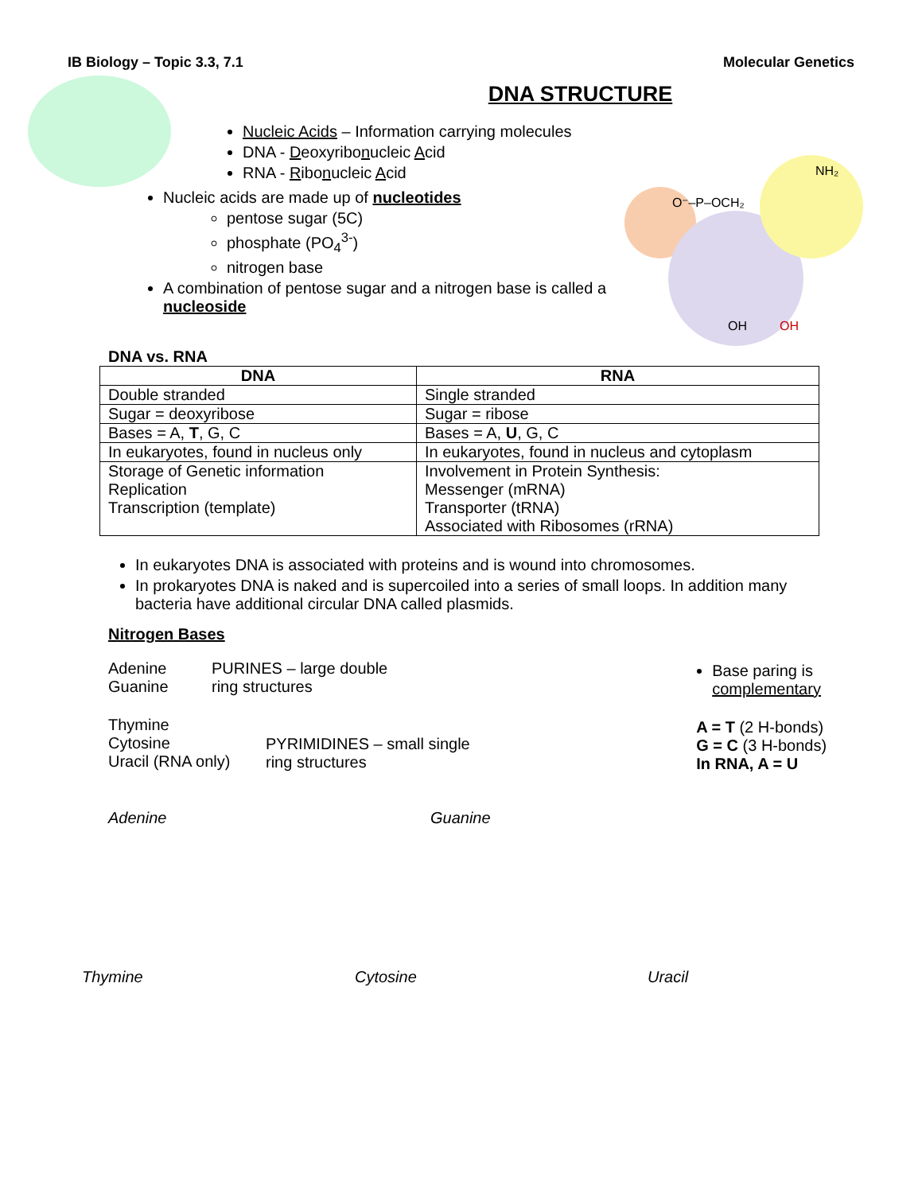O⁻–P–OCH₂
OH
OH
NH₂
IB Biology – Topic 3.3, 7.1 Molecular Genetics
DNA STRUCTURE
Nucleic Acids – Information carrying molecules
DNA - Deoxyribonucleic Acid
RNA - Ribonucleic Acid
Nucleic acids are made up of nucleotides
pentose sugar (5C)
phosphate (PO<sub>4</sub><sup>3-</sup>)
nitrogen base
A combination of pentose sugar and a nitrogen base is called a nucleoside
DNA vs. RNA
| DNA | RNA |
| --- | --- |
| Double stranded | Single stranded |
| Sugar = deoxyribose | Sugar = ribose |
| Bases = A, T , G, C | Bases = A, U , G, C |
| In eukaryotes, found in nucleus only | In eukaryotes, found in nucleus and cytoplasm |
| Storage of Genetic information Replication Transcription (template) | Involvement in Protein Synthesis: Messenger (mRNA) Transporter (tRNA) Associated with Ribosomes (rRNA) |
In eukaryotes DNA is associated with proteins and is wound into chromosomes.
In prokaryotes DNA is naked and is supercoiled into a series of small loops. In addition many bacteria have additional circular DNA called plasmids.
Nitrogen Bases
Adenine
Guanine
PURINES – large double
ring structures
Thymine
Cytosine
Uracil (RNA only)
PYRIMIDINES – small single
ring structures
Base paring is complementary
A = T (2 H-bonds)
G = C (3 H-bonds)
In RNA, A = U
Adenine
Guanine
Thymine Cytosine Uracil